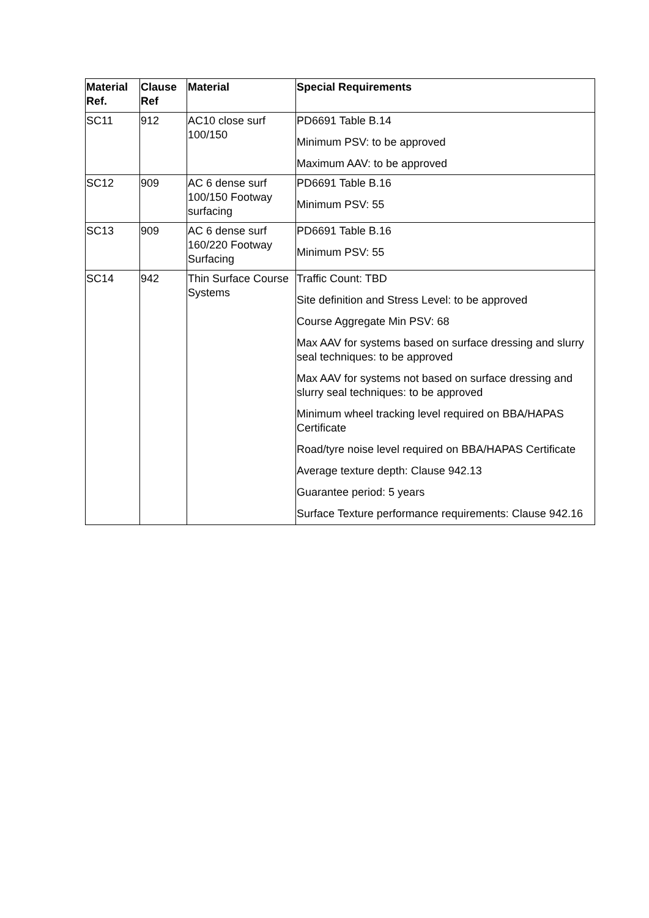| Material Ref. | Clause Ref | Material | Special Requirements |
| --- | --- | --- | --- |
| SC11 | 912 | AC10 close surf 100/150 | PD6691 Table B.14 Minimum PSV: to be approved Maximum AAV: to be approved |
| SC12 | 909 | AC 6 dense surf 100/150 Footway surfacing | PD6691 Table B.16 Minimum PSV: 55 |
| SC13 | 909 | AC 6 dense surf 160/220 Footway Surfacing | PD6691 Table B.16 Minimum PSV: 55 |
| SC14 | 942 | Thin Surface Course Systems | Traffic Count: TBD Site definition and Stress Level: to be approved Course Aggregate Min PSV: 68 Max AAV for systems based on surface dressing and slurry seal techniques: to be approved Max AAV for systems not based on surface dressing and slurry seal techniques: to be approved Minimum wheel tracking level required on BBA/HAPAS Certificate Road/tyre noise level required on BBA/HAPAS Certificate Average texture depth: Clause 942.13 Guarantee period: 5 years Surface Texture performance requirements: Clause 942.16 |